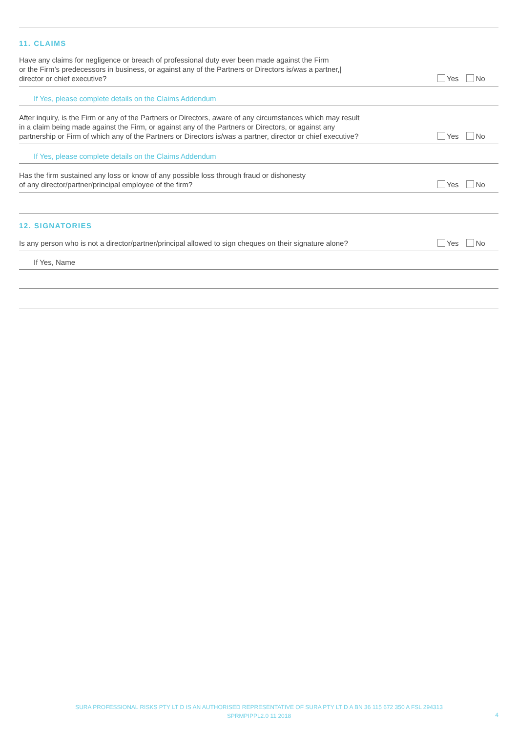11. CLAIMS
Have any claims for negligence or breach of professional duty ever been made against the Firm
or the Firm’s predecessors in business, or against any of the Partners or Directors is/was a partner,|
director or chief executive?
Yes No
If Yes, please complete details on the Claims Addendum
After inquiry, is the Firm or any of the Partners or Directors, aware of any circumstances which may result
in a claim being made against the Firm, or against any of the Partners or Directors, or against any
partnership or Firm of which any of the Partners or Directors is/was a partner, director or chief executive?
Yes No
If Yes, please complete details on the Claims Addendum
Has the firm sustained any loss or know of any possible loss through fraud or dishonesty
of any director/partner/principal employee of the firm?
Yes No
12. SIGNATORIES
Is any person who is not a director/partner/principal allowed to sign cheques on their signature alone?
Yes No
If Yes, Name
SURA PROFESSIONAL RISKS PTY LT D IS AN AUTHORISED REPRESENTATIVE OF SURA PTY LT D A BN 36 115 672 350 A FSL 294313
SPRMPIPPL2.0 11 2018
4